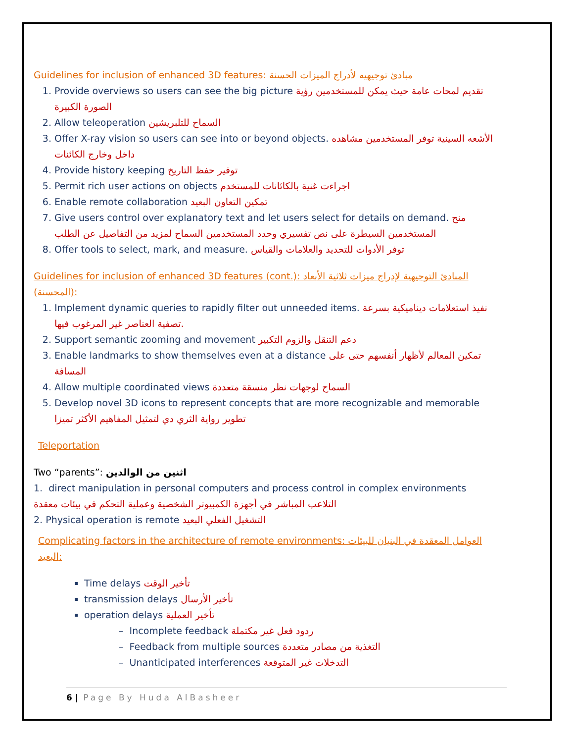Guidelines for inclusion of enhanced 3D features: مبادئ توجيهيه لأدراج الميزات الحسنة
1. Provide overviews so users can see the big picture تقديم لمحات عامة حيث يمكن للمستخدمين رؤية الصورة الكبيرة
2. Allow teleoperation السماح للتلبريشين
3. Offer X-ray vision so users can see into or beyond objects. الأشعه السينية توفر المستخدمين مشاهده داخل وخارج الكائنات
4. Provide history keeping توفير حفظ التاريخ
5. Permit rich user actions on objects اجراءت غنية بالكائانات للمستخدم
6. Enable remote collaboration تمكين التعاون البعيد
7. Give users control over explanatory text and let users select for details on demand. منح المستخدمين السيطرة على نص تفسيري وحدد المستخدمين السماح لمزيد من التفاصيل عن الطلب
8. Offer tools to select, mark, and measure. توفر الأدوات للتحديد والعلامات والقياس
Guidelines for inclusion of enhanced 3D features (cont.): المبادئ التوجيهية لإدراج ميزات ثلاثية الأبعاد (المحسنة):
1. Implement dynamic queries to rapidly filter out unneeded items. نفيذ استعلامات ديناميكية بسرعة تصفية العناصر غير المرغوب فيها.
2. Support semantic zooming and movement دعم التنقل والزوم التكبير
3. Enable landmarks to show themselves even at a distance تمكين المعالم لأظهار أنفسهم حتى على المسافة
4. Allow multiple coordinated views السماح لوجهات نظر منسقة متعددة
5. Develop novel 3D icons to represent concepts that are more recognizable and memorable تطوير رواية الثري دي لتمثيل المفاهيم الأكثر تميزا
Teleportation
Two “parents”: اثنين من الوالدين
1. direct manipulation in personal computers and process control in complex environments التلاعب المباشر في أجهزة الكمبيوتر الشخصية وعملية التحكم في بيئات معقدة
2. Physical operation is remote التشغيل الفعلي البعيد
Complicating factors in the architecture of remote environments: العوامل المعقدة في البنيان للبيئات البعيد:
Time delays تأخير الوقت
transmission delays تأخير الأرسال
operation delays تأخير العملية
– Incomplete feedback ردود فعل غير مكتملة
– Feedback from multiple sources التغذية من مصادر متعددة
– Unanticipated interferences التدخلات غير المتوقعة
6 | Page By Huda AlBasheer